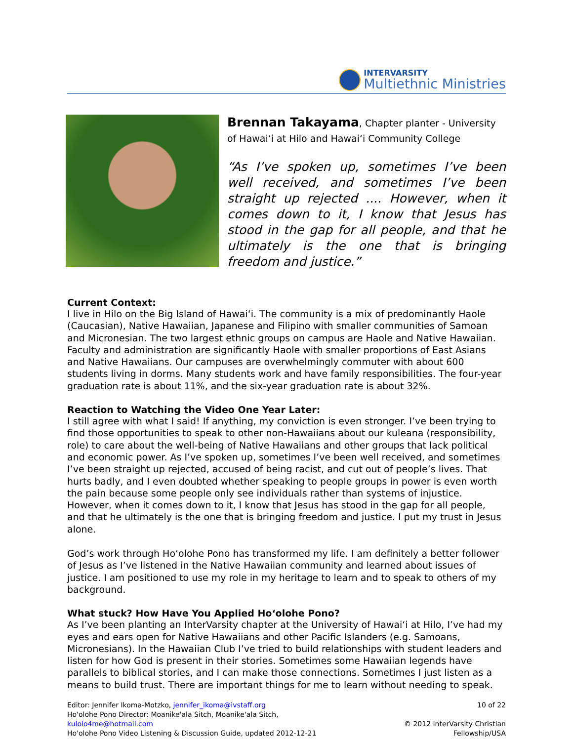INTERVARSITY
Multiethnic Ministries
Brennan Takayama, Chapter planter - University of Hawai‘i at Hilo and Hawai‘i Community College
“As I’ve spoken up, sometimes I’ve been well received, and sometimes I’ve been straight up rejected .... However, when it comes down to it, I know that Jesus has stood in the gap for all people, and that he ultimately is the one that is bringing freedom and justice.”
Current Context:
I live in Hilo on the Big Island of Hawai‘i. The community is a mix of predominantly Haole (Caucasian), Native Hawaiian, Japanese and Filipino with smaller communities of Samoan and Micronesian. The two largest ethnic groups on campus are Haole and Native Hawaiian. Faculty and administration are significantly Haole with smaller proportions of East Asians and Native Hawaiians. Our campuses are overwhelmingly commuter with about 600 students living in dorms. Many students work and have family responsibilities. The four-year graduation rate is about 11%, and the six-year graduation rate is about 32%.
Reaction to Watching the Video One Year Later:
I still agree with what I said! If anything, my conviction is even stronger. I’ve been trying to find those opportunities to speak to other non-Hawaiians about our kuleana (responsibility, role) to care about the well-being of Native Hawaiians and other groups that lack political and economic power. As I’ve spoken up, sometimes I’ve been well received, and sometimes I’ve been straight up rejected, accused of being racist, and cut out of people’s lives. That hurts badly, and I even doubted whether speaking to people groups in power is even worth the pain because some people only see individuals rather than systems of injustice. However, when it comes down to it, I know that Jesus has stood in the gap for all people, and that he ultimately is the one that is bringing freedom and justice. I put my trust in Jesus alone.
God’s work through Ho‘olohe Pono has transformed my life. I am definitely a better follower of Jesus as I’ve listened in the Native Hawaiian community and learned about issues of justice. I am positioned to use my role in my heritage to learn and to speak to others of my background.
What stuck? How Have You Applied Ho‘olohe Pono?
As I’ve been planting an InterVarsity chapter at the University of Hawai‘i at Hilo, I’ve had my eyes and ears open for Native Hawaiians and other Pacific Islanders (e.g. Samoans, Micronesians). In the Hawaiian Club I’ve tried to build relationships with student leaders and listen for how God is present in their stories. Sometimes some Hawaiian legends have parallels to biblical stories, and I can make those connections. Sometimes I just listen as a means to build trust. There are important things for me to learn without needing to speak.
Editor: Jennifer Ikoma-Motzko, jennifer_ikoma@ivstaff.org
Ho'olohe Pono Director: Moanike'ala Sitch, Moanike'ala Sitch, kulolo4me@hotmail.com
Ho'olohe Pono Video Listening & Discussion Guide, updated 2012-12-21
10 of 22
© 2012 InterVarsity Christian Fellowship/USA